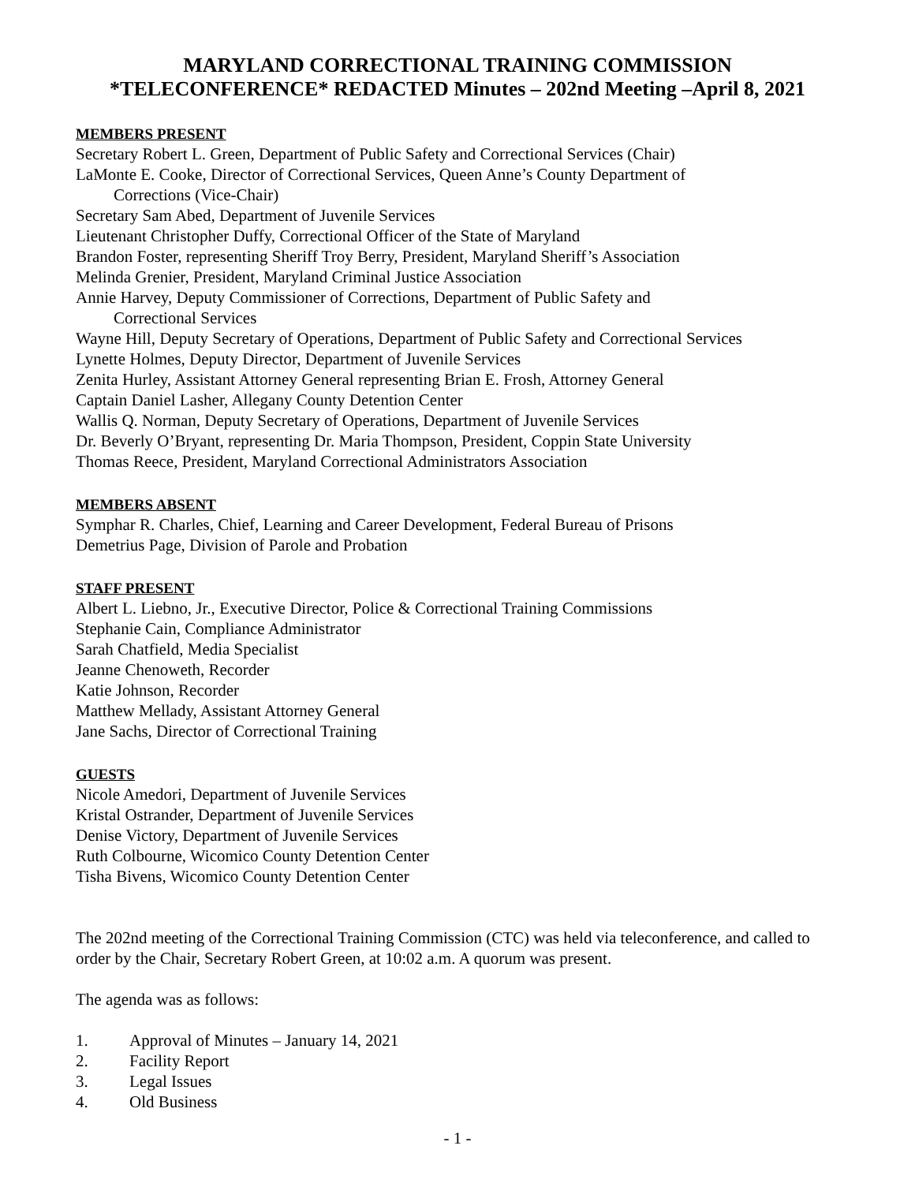MARYLAND CORRECTIONAL TRAINING COMMISSION
*TELECONFERENCE* REDACTED Minutes – 202nd Meeting –April 8, 2021
MEMBERS PRESENT
Secretary Robert L. Green, Department of Public Safety and Correctional Services (Chair)
LaMonte E. Cooke, Director of Correctional Services, Queen Anne’s County Department of
Corrections (Vice-Chair)
Secretary Sam Abed, Department of Juvenile Services
Lieutenant Christopher Duffy, Correctional Officer of the State of Maryland
Brandon Foster, representing Sheriff Troy Berry, President, Maryland Sheriff’s Association
Melinda Grenier, President, Maryland Criminal Justice Association
Annie Harvey, Deputy Commissioner of Corrections, Department of Public Safety and
Correctional Services
Wayne Hill, Deputy Secretary of Operations, Department of Public Safety and Correctional Services
Lynette Holmes, Deputy Director, Department of Juvenile Services
Zenita Hurley, Assistant Attorney General representing Brian E. Frosh, Attorney General
Captain Daniel Lasher, Allegany County Detention Center
Wallis Q. Norman, Deputy Secretary of Operations, Department of Juvenile Services
Dr. Beverly O’Bryant, representing Dr. Maria Thompson, President, Coppin State University
Thomas Reece, President, Maryland Correctional Administrators Association
MEMBERS ABSENT
Symphar R. Charles, Chief, Learning and Career Development, Federal Bureau of Prisons
Demetrius Page, Division of Parole and Probation
STAFF PRESENT
Albert L. Liebno, Jr., Executive Director, Police & Correctional Training Commissions
Stephanie Cain, Compliance Administrator
Sarah Chatfield, Media Specialist
Jeanne Chenoweth, Recorder
Katie Johnson, Recorder
Matthew Mellady, Assistant Attorney General
Jane Sachs, Director of Correctional Training
GUESTS
Nicole Amedori, Department of Juvenile Services
Kristal Ostrander, Department of Juvenile Services
Denise Victory, Department of Juvenile Services
Ruth Colbourne, Wicomico County Detention Center
Tisha Bivens, Wicomico County Detention Center
The 202nd meeting of the Correctional Training Commission (CTC) was held via teleconference, and called to order by the Chair, Secretary Robert Green, at 10:02 a.m. A quorum was present.
The agenda was as follows:
1. Approval of Minutes – January 14, 2021
2. Facility Report
3. Legal Issues
4. Old Business
- 1 -